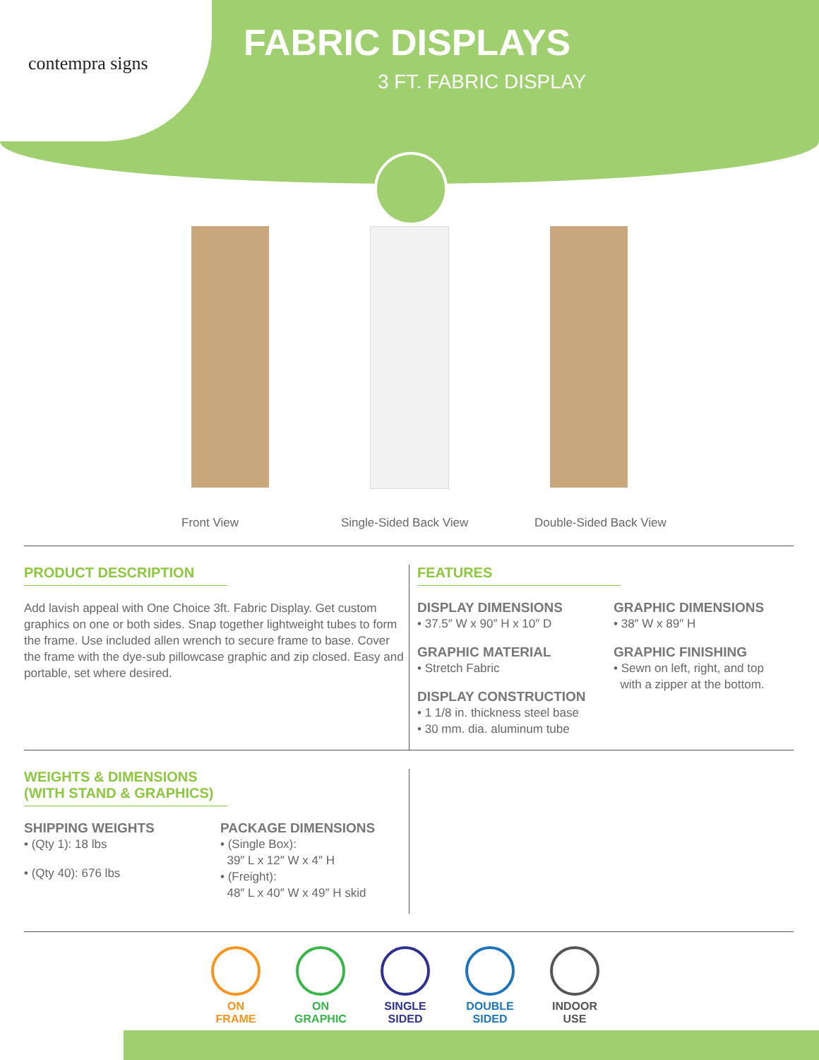contempra signs
FABRIC DISPLAYS
3 FT. FABRIC DISPLAY
Front View Single-Sided Back View Double-Sided Back View
PRODUCT DESCRIPTION
Add lavish appeal with One Choice 3ft. Fabric Display. Get custom graphics on one or both sides. Snap together lightweight tubes to form the frame. Use included allen wrench to secure frame to base. Cover the frame with the dye-sub pillowcase graphic and zip closed. Easy and portable, set where desired.
FEATURES
DISPLAY DIMENSIONS
• 37.5″ W x 90″ H x 10″ D
GRAPHIC MATERIAL
• Stretch Fabric
DISPLAY CONSTRUCTION
• 1 1/8 in. thickness steel base
• 30 mm. dia. aluminum tube
GRAPHIC DIMENSIONS
• 38″ W x 89″ H
GRAPHIC FINISHING
• Sewn on left, right, and top
with a zipper at the bottom.
WEIGHTS & DIMENSIONS
(WITH STAND & GRAPHICS)
SHIPPING WEIGHTS
• (Qty 1): 18 lbs
• (Qty 40): 676 lbs
PACKAGE DIMENSIONS
• (Single Box):
39″ L x 12″ W x 4″ H
• (Freight):
48″ L x 40″ W x 49″ H skid
ON
FRAME
ON
GRAPHIC
SINGLE
SIDED
DOUBLE
SIDED
INDOOR
USE